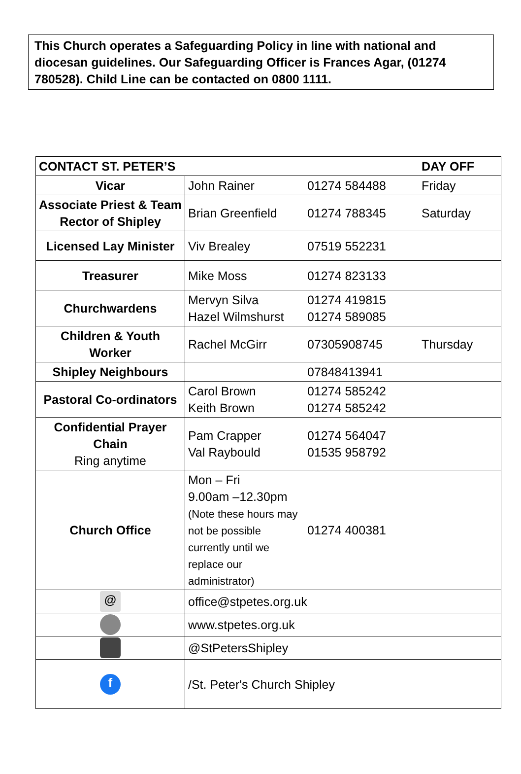This Church operates a Safeguarding Policy in line with national and diocesan guidelines. Our Safeguarding Officer is Frances Agar, (01274 780528). Child Line can be contacted on 0800 1111.
| CONTACT ST. PETER’S | | | DAY OFF |
| --- | --- | --- | --- |
| Vicar | John Rainer | 01274 584488 | Friday |
| Associate Priest & Team Rector of Shipley | Brian Greenfield | 01274 788345 | Saturday |
| Licensed Lay Minister | Viv Brealey | 07519 552231 | |
| Treasurer | Mike Moss | 01274 823133 | |
| Churchwardens | Mervyn Silva Hazel Wilmshurst | 01274 419815 01274 589085 | |
| Children & Youth Worker | Rachel McGirr | 07305908745 | Thursday |
| Shipley Neighbours | | 07848413941 | |
| Pastoral Co-ordinators | Carol Brown Keith Brown | 01274 585242 01274 585242 | |
| Confidential Prayer Chain Ring anytime | Pam Crapper Val Raybould | 01274 564047 01535 958792 | |
| Church Office | Mon – Fri 9.00am –12.30pm (Note these hours may not be possible currently until we replace our administrator) | 01274 400381 | |
| @ | office@stpetes.org.uk | | |
| | www.stpetes.org.uk | | |
| | @StPetersShipley | | |
| f | /St. Peter's Church Shipley | | |